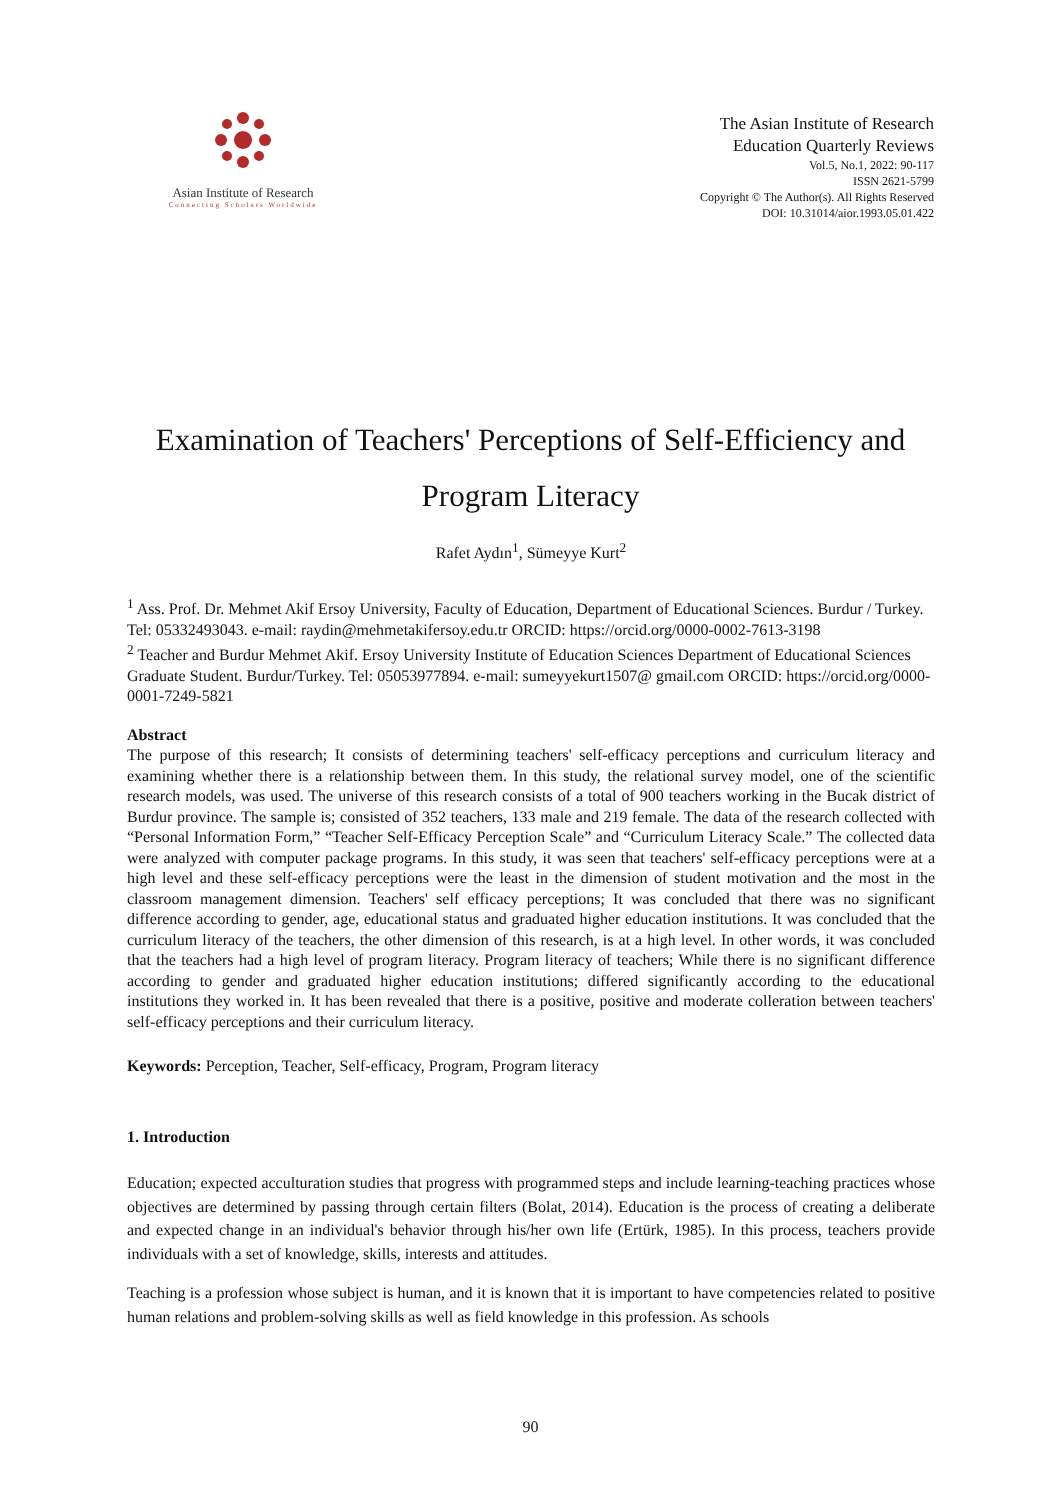Asian Institute of Research
Connecting Scholars Worldwide
The Asian Institute of Research
Education Quarterly Reviews
Vol.5, No.1, 2022: 90-117
ISSN 2621-5799
Copyright © The Author(s). All Rights Reserved
DOI: 10.31014/aior.1993.05.01.422
Examination of Teachers' Perceptions of Self-Efficiency and
Program Literacy
Rafet Aydın<sup>1</sup>, Sümeyye Kurt<sup>2</sup>
<sup>1</sup> Ass. Prof. Dr. Mehmet Akif Ersoy University, Faculty of Education, Department of Educational Sciences. Burdur / Turkey. Tel: 05332493043. e-mail: raydin@mehmetakifersoy.edu.tr ORCID: https://orcid.org/0000-0002-7613-3198
<sup>2</sup> Teacher and Burdur Mehmet Akif. Ersoy University Institute of Education Sciences Department of Educational Sciences Graduate Student. Burdur/Turkey. Tel: 05053977894. e-mail: sumeyyekurt1507@ gmail.com ORCID: https://orcid.org/0000-0001-7249-5821
Abstract
The purpose of this research; It consists of determining teachers' self-efficacy perceptions and curriculum literacy and examining whether there is a relationship between them. In this study, the relational survey model, one of the scientific research models, was used. The universe of this research consists of a total of 900 teachers working in the Bucak district of Burdur province. The sample is; consisted of 352 teachers, 133 male and 219 female. The data of the research collected with “Personal Information Form,” “Teacher Self-Efficacy Perception Scale” and “Curriculum Literacy Scale.” The collected data were analyzed with computer package programs. In this study, it was seen that teachers' self-efficacy perceptions were at a high level and these self-efficacy perceptions were the least in the dimension of student motivation and the most in the classroom management dimension. Teachers' self efficacy perceptions; It was concluded that there was no significant difference according to gender, age, educational status and graduated higher education institutions. It was concluded that the curriculum literacy of the teachers, the other dimension of this research, is at a high level. In other words, it was concluded that the teachers had a high level of program literacy. Program literacy of teachers; While there is no significant difference according to gender and graduated higher education institutions; differed significantly according to the educational institutions they worked in. It has been revealed that there is a positive, positive and moderate colleration between teachers' self-efficacy perceptions and their curriculum literacy.
Keywords: Perception, Teacher, Self-efficacy, Program, Program literacy
1. Introduction
Education; expected acculturation studies that progress with programmed steps and include learning-teaching practices whose objectives are determined by passing through certain filters (Bolat, 2014). Education is the process of creating a deliberate and expected change in an individual's behavior through his/her own life (Ertürk, 1985). In this process, teachers provide individuals with a set of knowledge, skills, interests and attitudes.
Teaching is a profession whose subject is human, and it is known that it is important to have competencies related to positive human relations and problem-solving skills as well as field knowledge in this profession. As schools
90